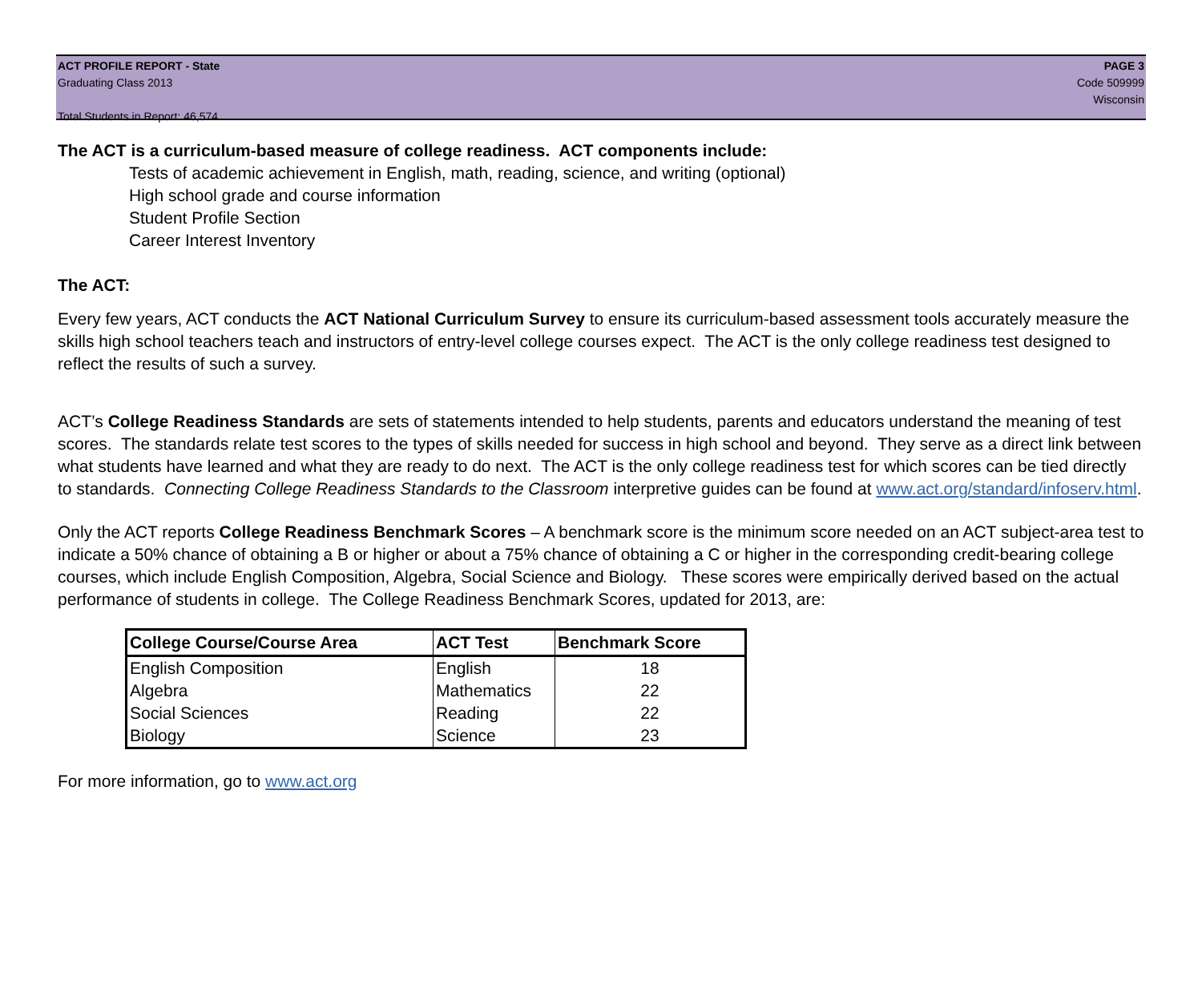ACT PROFILE REPORT - State PAGE 3
Graduating Class 2013 Code 509999
Wisconsin
Total Students in Report: 46,574
The ACT is a curriculum-based measure of college readiness. ACT components include:
Tests of academic achievement in English, math, reading, science, and writing (optional)
High school grade and course information
Student Profile Section
Career Interest Inventory
The ACT:
Every few years, ACT conducts the ACT National Curriculum Survey to ensure its curriculum-based assessment tools accurately measure the skills high school teachers teach and instructors of entry-level college courses expect. The ACT is the only college readiness test designed to reflect the results of such a survey.
ACT’s College Readiness Standards are sets of statements intended to help students, parents and educators understand the meaning of test scores. The standards relate test scores to the types of skills needed for success in high school and beyond. They serve as a direct link between what students have learned and what they are ready to do next. The ACT is the only college readiness test for which scores can be tied directly to standards. Connecting College Readiness Standards to the Classroom interpretive guides can be found at www.act.org/standard/infoserv.html.
Only the ACT reports College Readiness Benchmark Scores – A benchmark score is the minimum score needed on an ACT subject-area test to indicate a 50% chance of obtaining a B or higher or about a 75% chance of obtaining a C or higher in the corresponding credit-bearing college courses, which include English Composition, Algebra, Social Science and Biology. These scores were empirically derived based on the actual performance of students in college. The College Readiness Benchmark Scores, updated for 2013, are:
| College Course/Course Area | ACT Test | Benchmark Score |
| --- | --- | --- |
| English Composition | English | 18 |
| Algebra | Mathematics | 22 |
| Social Sciences | Reading | 22 |
| Biology | Science | 23 |
For more information, go to www.act.org